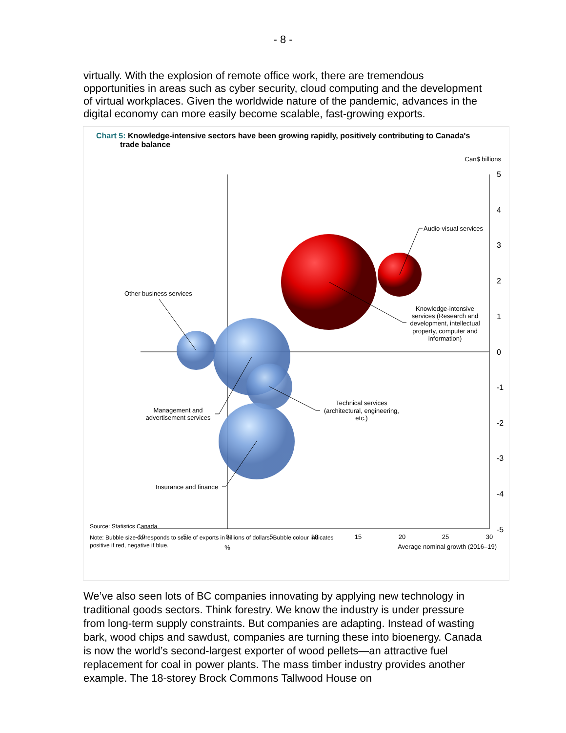- 8 -
virtually. With the explosion of remote office work, there are tremendous opportunities in areas such as cyber security, cloud computing and the development of virtual workplaces. Given the worldwide nature of the pandemic, advances in the digital economy can more easily become scalable, fast-growing exports.
Chart 5: Knowledge-intensive sectors have been growing rapidly, positively contributing to Canada's
trade balance
Can$ billions
5
4
3
2
1
0
-1
-2
-3
-4
-5
-10
-5
0
5
10
15
20
25
30
%
Average nominal growth (2016–19)
Audio-visual services
Other business services
Knowledge-intensive
services (Research and
development, intellectual
property, computer and
information)
Technical services
(architectural, engineering,
etc.)
Management and
advertisement services
Insurance and finance
Source: Statistics Canada
Note: Bubble size corresponds to scale of exports in billions of dollars. Bubble colour indicates
positive if red, negative if blue.
We’ve also seen lots of BC companies innovating by applying new technology in traditional goods sectors. Think forestry. We know the industry is under pressure from long-term supply constraints. But companies are adapting. Instead of wasting bark, wood chips and sawdust, companies are turning these into bioenergy. Canada is now the world’s second-largest exporter of wood pellets—an attractive fuel replacement for coal in power plants. The mass timber industry provides another example. The 18-storey Brock Commons Tallwood House on